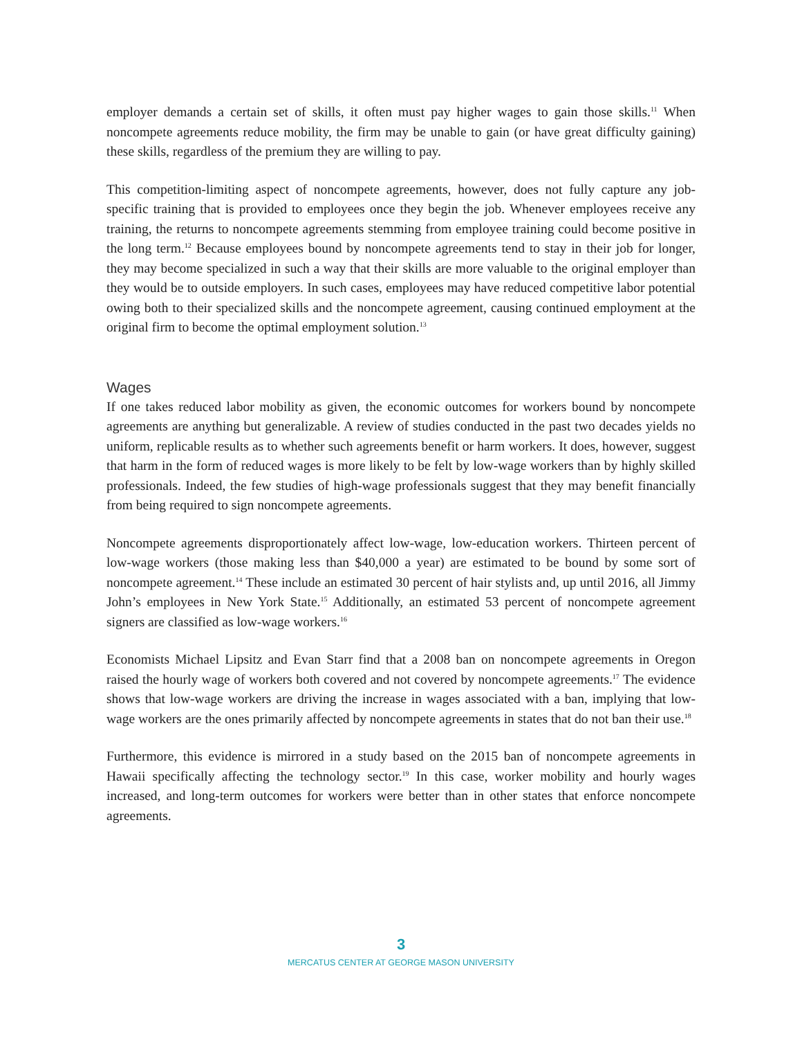employer demands a certain set of skills, it often must pay higher wages to gain those skills.<sup>11</sup> When noncompete agreements reduce mobility, the firm may be unable to gain (or have great difficulty gaining) these skills, regardless of the premium they are willing to pay.
This competition-limiting aspect of noncompete agreements, however, does not fully capture any job-specific training that is provided to employees once they begin the job. Whenever employees receive any training, the returns to noncompete agreements stemming from employee training could become positive in the long term.<sup>12</sup> Because employees bound by noncompete agreements tend to stay in their job for longer, they may become specialized in such a way that their skills are more valuable to the original employer than they would be to outside employers. In such cases, employees may have reduced competitive labor potential owing both to their specialized skills and the noncompete agreement, causing continued employment at the original firm to become the optimal employment solution.<sup>13</sup>
Wages
If one takes reduced labor mobility as given, the economic outcomes for workers bound by noncompete agreements are anything but generalizable. A review of studies conducted in the past two decades yields no uniform, replicable results as to whether such agreements benefit or harm workers. It does, however, suggest that harm in the form of reduced wages is more likely to be felt by low-wage workers than by highly skilled professionals. Indeed, the few studies of high-wage professionals suggest that they may benefit financially from being required to sign noncompete agreements.
Noncompete agreements disproportionately affect low-wage, low-education workers. Thirteen percent of low-wage workers (those making less than $40,000 a year) are estimated to be bound by some sort of noncompete agreement.<sup>14</sup> These include an estimated 30 percent of hair stylists and, up until 2016, all Jimmy John’s employees in New York State.<sup>15</sup> Additionally, an estimated 53 percent of noncompete agreement signers are classified as low-wage workers.<sup>16</sup>
Economists Michael Lipsitz and Evan Starr find that a 2008 ban on noncompete agreements in Oregon raised the hourly wage of workers both covered and not covered by noncompete agreements.<sup>17</sup> The evidence shows that low-wage workers are driving the increase in wages associated with a ban, implying that low-wage workers are the ones primarily affected by noncompete agreements in states that do not ban their use.<sup>18</sup>
Furthermore, this evidence is mirrored in a study based on the 2015 ban of noncompete agreements in Hawaii specifically affecting the technology sector.<sup>19</sup> In this case, worker mobility and hourly wages increased, and long-term outcomes for workers were better than in other states that enforce noncompete agreements.
3
MERCATUS CENTER AT GEORGE MASON UNIVERSITY